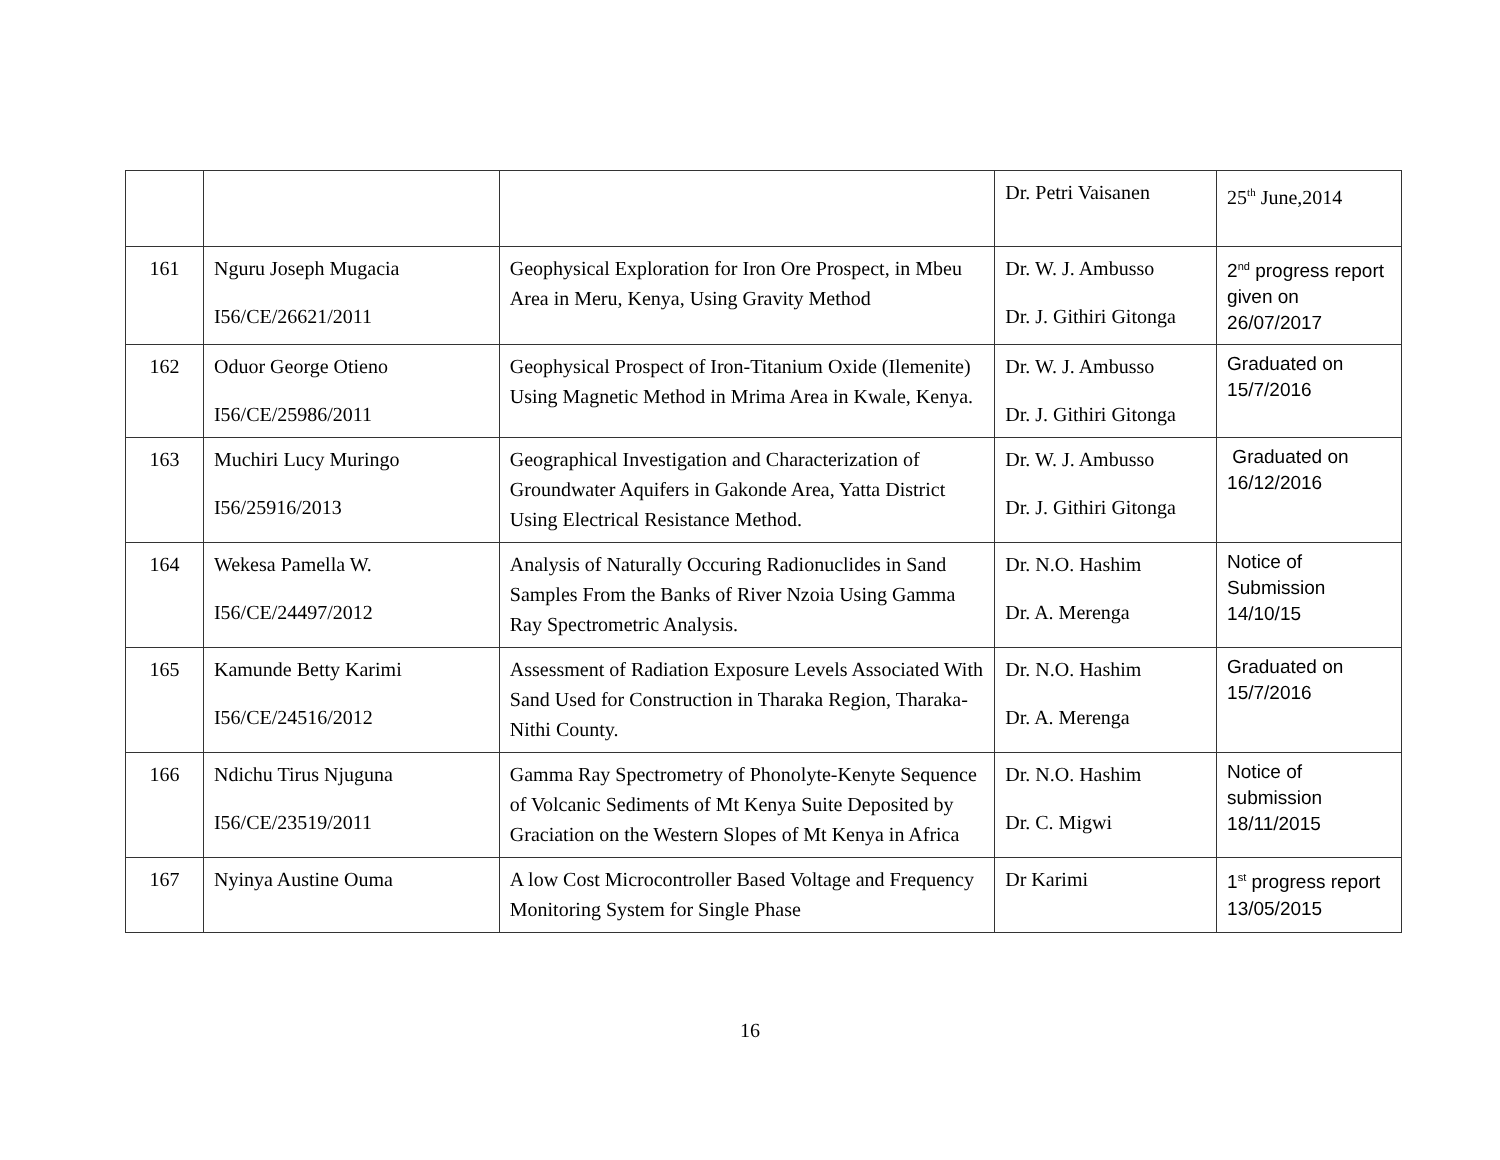| | | | Dr. Petri Vaisanen | 25<sup>th</sup> June,2014 |
| 161 | Nguru Joseph Mugacia I56/CE/26621/2011 | Geophysical Exploration for Iron Ore Prospect, in Mbeu Area in Meru, Kenya, Using Gravity Method | Dr. W. J. Ambusso Dr. J. Githiri Gitonga | 2<sup>nd</sup> progress report given on 26/07/2017 |
| 162 | Oduor George Otieno I56/CE/25986/2011 | Geophysical Prospect of Iron-Titanium Oxide (Ilemenite) Using Magnetic Method in Mrima Area in Kwale, Kenya. | Dr. W. J. Ambusso Dr. J. Githiri Gitonga | Graduated on 15/7/2016 |
| 163 | Muchiri Lucy Muringo I56/25916/2013 | Geographical Investigation and Characterization of Groundwater Aquifers in Gakonde Area, Yatta District Using Electrical Resistance Method. | Dr. W. J. Ambusso Dr. J. Githiri Gitonga | Graduated on 16/12/2016 |
| 164 | Wekesa Pamella W. I56/CE/24497/2012 | Analysis of Naturally Occuring Radionuclides in Sand Samples From the Banks of River Nzoia Using Gamma Ray Spectrometric Analysis. | Dr. N.O. Hashim Dr. A. Merenga | Notice of Submission 14/10/15 |
| 165 | Kamunde Betty Karimi I56/CE/24516/2012 | Assessment of Radiation Exposure Levels Associated With Sand Used for Construction in Tharaka Region, Tharaka-Nithi County. | Dr. N.O. Hashim Dr. A. Merenga | Graduated on 15/7/2016 |
| 166 | Ndichu Tirus Njuguna I56/CE/23519/2011 | Gamma Ray Spectrometry of Phonolyte-Kenyte Sequence of Volcanic Sediments of Mt Kenya Suite Deposited by Graciation on the Western Slopes of Mt Kenya in Africa | Dr. N.O. Hashim Dr. C. Migwi | Notice of submission 18/11/2015 |
| 167 | Nyinya Austine Ouma | A low Cost Microcontroller Based Voltage and Frequency Monitoring System for Single Phase | Dr Karimi | 1<sup>st</sup> progress report 13/05/2015 |
16